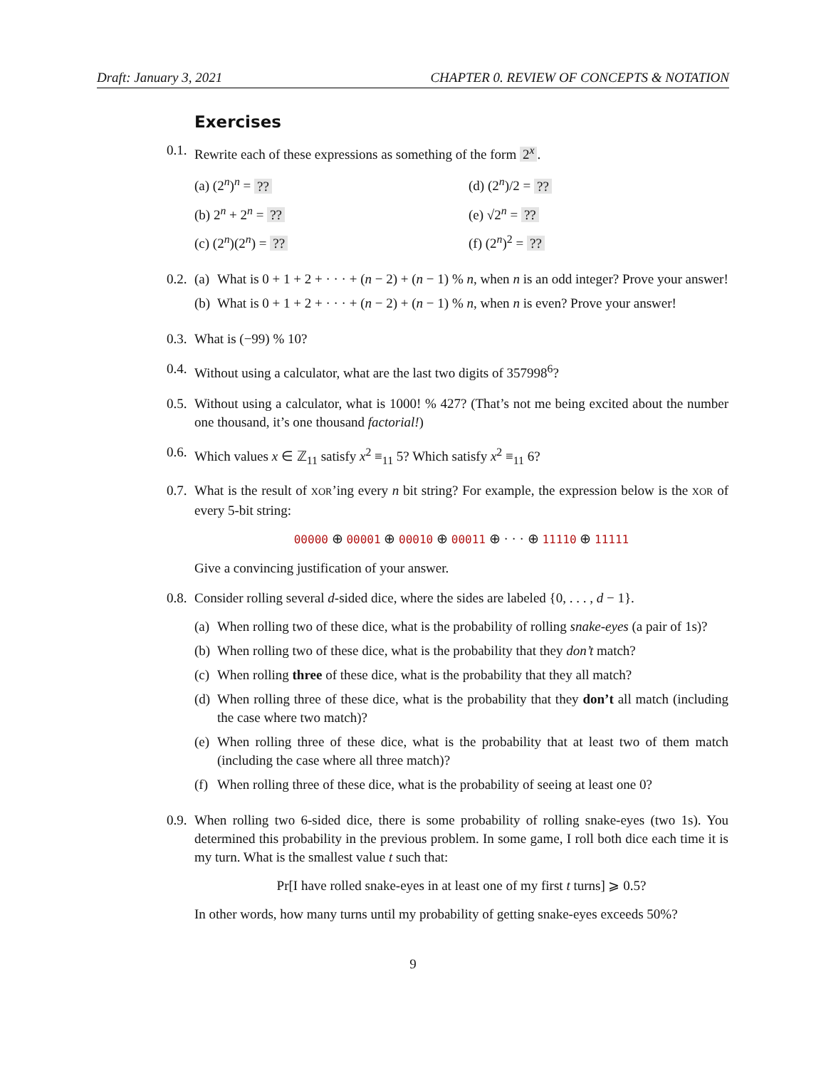Draft: January 3, 2021 CHAPTER 0. REVIEW OF CONCEPTS & NOTATION
Exercises
0.1.
Rewrite each of these expressions as something of the form 2<sup>x</sup>.
(a) (2<sup>n</sup>)<sup>n</sup> = ??
(d) (2<sup>n</sup>)/2 = ??
(b) 2<sup>n</sup> + 2<sup>n</sup> = ??
(e) √2<sup>n</sup> = ??
(c) (2<sup>n</sup>)(2<sup>n</sup>) = ??
(f) (2<sup>n</sup>)<sup>2</sup> = ??
0.2.
(a)
What is 0 + 1 + 2 + · · · + (n − 2) + (n − 1) % n, when n is an odd integer? Prove your answer!
(b)
What is 0 + 1 + 2 + · · · + (n − 2) + (n − 1) % n, when n is even? Prove your answer!
0.3.
What is (−99) % 10?
0.4.
Without using a calculator, what are the last two digits of 357998<sup>6</sup>?
0.5.
Without using a calculator, what is 1000! % 427? (That’s not me being excited about the number one thousand, it’s one thousand factorial!)
0.6.
Which values x ∈ ℤ<sub>11</sub> satisfy x<sup>2</sup> ≡<sub>11</sub> 5? Which satisfy x<sup>2</sup> ≡<sub>11</sub> 6?
0.7.
What is the result of XOR’ing every n bit string? For example, the expression below is the XOR of every 5-bit string:
00000 ⊕ 00001 ⊕ 00010 ⊕ 00011 ⊕ · · · ⊕ 11110 ⊕ 11111
Give a convincing justification of your answer.
0.8.
Consider rolling several d-sided dice, where the sides are labeled {0, . . . , d − 1}.
(a)
When rolling two of these dice, what is the probability of rolling snake-eyes (a pair of 1s)?
(b)
When rolling two of these dice, what is the probability that they don’t match?
(c)
When rolling three of these dice, what is the probability that they all match?
(d)
When rolling three of these dice, what is the probability that they don’t all match (including the case where two match)?
(e)
When rolling three of these dice, what is the probability that at least two of them match (including the case where all three match)?
(f)
When rolling three of these dice, what is the probability of seeing at least one 0?
0.9.
When rolling two 6-sided dice, there is some probability of rolling snake-eyes (two 1s). You determined this probability in the previous problem. In some game, I roll both dice each time it is my turn. What is the smallest value t such that:
Pr[I have rolled snake-eyes in at least one of my first t turns] ⩾ 0.5?
In other words, how many turns until my probability of getting snake-eyes exceeds 50%?
9